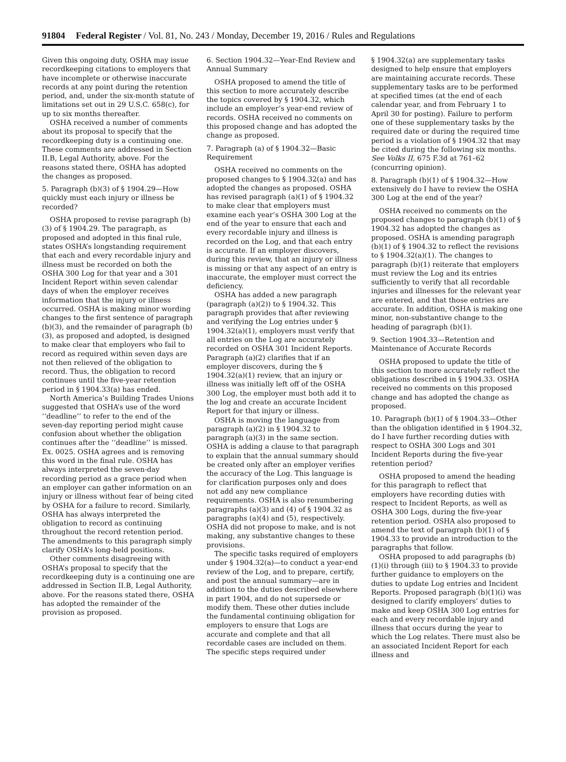91804 Federal Register / Vol. 81, No. 243 / Monday, December 19, 2016 / Rules and Regulations
Given this ongoing duty, OSHA may issue recordkeeping citations to employers that have incomplete or otherwise inaccurate records at any point during the retention period, and, under the six-month statute of limitations set out in 29 U.S.C. 658(c), for up to six months thereafter.
OSHA received a number of comments about its proposal to specify that the recordkeeping duty is a continuing one. These comments are addressed in Section II.B, Legal Authority, above. For the reasons stated there, OSHA has adopted the changes as proposed.
5. Paragraph (b)(3) of § 1904.29—How quickly must each injury or illness be recorded?
OSHA proposed to revise paragraph (b)(3) of § 1904.29. The paragraph, as proposed and adopted in this final rule, states OSHA’s longstanding requirement that each and every recordable injury and illness must be recorded on both the OSHA 300 Log for that year and a 301 Incident Report within seven calendar days of when the employer receives information that the injury or illness occurred. OSHA is making minor wording changes to the first sentence of paragraph (b)(3), and the remainder of paragraph (b)(3), as proposed and adopted, is designed to make clear that employers who fail to record as required within seven days are not then relieved of the obligation to record. Thus, the obligation to record continues until the five-year retention period in § 1904.33(a) has ended.
North America’s Building Trades Unions suggested that OSHA’s use of the word ‘‘deadline’’ to refer to the end of the seven-day reporting period might cause confusion about whether the obligation continues after the ‘‘deadline’’ is missed. Ex. 0025. OSHA agrees and is removing this word in the final rule. OSHA has always interpreted the seven-day recording period as a grace period when an employer can gather information on an injury or illness without fear of being cited by OSHA for a failure to record. Similarly, OSHA has always interpreted the obligation to record as continuing throughout the record retention period. The amendments to this paragraph simply clarify OSHA’s long-held positions.
Other comments disagreeing with OSHA’s proposal to specify that the recordkeeping duty is a continuing one are addressed in Section II.B, Legal Authority, above. For the reasons stated there, OSHA has adopted the remainder of the provision as proposed.
6. Section 1904.32—Year-End Review and Annual Summary
OSHA proposed to amend the title of this section to more accurately describe the topics covered by § 1904.32, which include an employer’s year-end review of records. OSHA received no comments on this proposed change and has adopted the change as proposed.
7. Paragraph (a) of § 1904.32—Basic Requirement
OSHA received no comments on the proposed changes to § 1904.32(a) and has adopted the changes as proposed. OSHA has revised paragraph (a)(1) of § 1904.32 to make clear that employers must examine each year’s OSHA 300 Log at the end of the year to ensure that each and every recordable injury and illness is recorded on the Log, and that each entry is accurate. If an employer discovers, during this review, that an injury or illness is missing or that any aspect of an entry is inaccurate, the employer must correct the deficiency.
OSHA has added a new paragraph (paragraph (a)(2)) to § 1904.32. This paragraph provides that after reviewing and verifying the Log entries under § 1904.32(a)(1), employers must verify that all entries on the Log are accurately recorded on OSHA 301 Incident Reports. Paragraph (a)(2) clarifies that if an employer discovers, during the § 1904.32(a)(1) review, that an injury or illness was initially left off of the OSHA 300 Log, the employer must both add it to the log and create an accurate Incident Report for that injury or illness.
OSHA is moving the language from paragraph (a)(2) in § 1904.32 to paragraph (a)(3) in the same section. OSHA is adding a clause to that paragraph to explain that the annual summary should be created only after an employer verifies the accuracy of the Log. This language is for clarification purposes only and does not add any new compliance requirements. OSHA is also renumbering paragraphs (a)(3) and (4) of § 1904.32 as paragraphs (a)(4) and (5), respectively. OSHA did not propose to make, and is not making, any substantive changes to these provisions.
The specific tasks required of employers under § 1904.32(a)—to conduct a year-end review of the Log, and to prepare, certify, and post the annual summary—are in addition to the duties described elsewhere in part 1904, and do not supersede or modify them. These other duties include the fundamental continuing obligation for employers to ensure that Logs are accurate and complete and that all recordable cases are included on them. The specific steps required under
§ 1904.32(a) are supplementary tasks designed to help ensure that employers are maintaining accurate records. These supplementary tasks are to be performed at specified times (at the end of each calendar year, and from February 1 to April 30 for posting). Failure to perform one of these supplementary tasks by the required date or during the required time period is a violation of § 1904.32 that may be cited during the following six months. See Volks II, 675 F.3d at 761–62 (concurring opinion).
8. Paragraph (b)(1) of § 1904.32—How extensively do I have to review the OSHA 300 Log at the end of the year?
OSHA received no comments on the proposed changes to paragraph (b)(1) of § 1904.32 has adopted the changes as proposed. OSHA is amending paragraph (b)(1) of § 1904.32 to reflect the revisions to § 1904.32(a)(1). The changes to paragraph (b)(1) reiterate that employers must review the Log and its entries sufficiently to verify that all recordable injuries and illnesses for the relevant year are entered, and that those entries are accurate. In addition, OSHA is making one minor, non-substantive change to the heading of paragraph (b)(1).
9. Section 1904.33—Retention and Maintenance of Accurate Records
OSHA proposed to update the title of this section to more accurately reflect the obligations described in § 1904.33. OSHA received no comments on this proposed change and has adopted the change as proposed.
10. Paragraph (b)(1) of § 1904.33—Other than the obligation identified in § 1904.32, do I have further recording duties with respect to OSHA 300 Logs and 301 Incident Reports during the five-year retention period?
OSHA proposed to amend the heading for this paragraph to reflect that employers have recording duties with respect to Incident Reports, as well as OSHA 300 Logs, during the five-year retention period. OSHA also proposed to amend the text of paragraph (b)(1) of § 1904.33 to provide an introduction to the paragraphs that follow.
OSHA proposed to add paragraphs (b)(1)(i) through (iii) to § 1904.33 to provide further guidance to employers on the duties to update Log entries and Incident Reports. Proposed paragraph (b)(1)(i) was designed to clarify employers’ duties to make and keep OSHA 300 Log entries for each and every recordable injury and illness that occurs during the year to which the Log relates. There must also be an associated Incident Report for each illness and